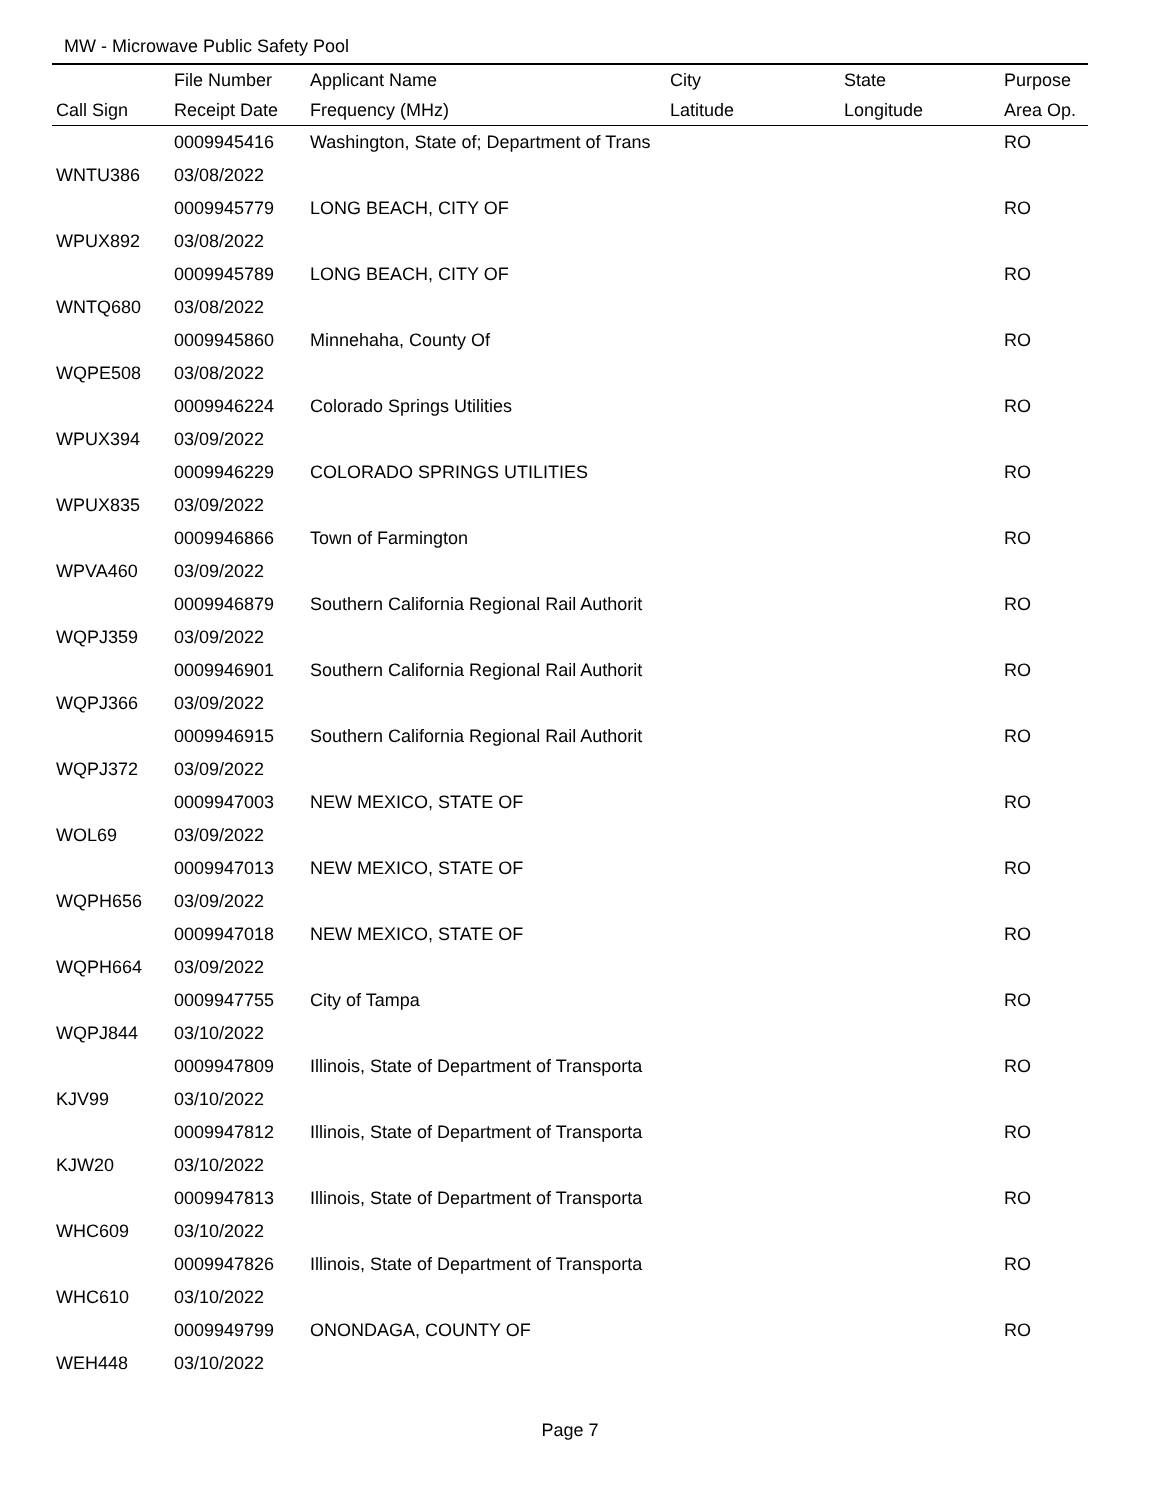MW - Microwave Public Safety Pool
| | File Number | Applicant Name | City | State | Purpose |
| --- | --- | --- | --- | --- | --- |
| Call Sign | Receipt Date | Frequency (MHz) | Latitude | Longitude | Area Op. |
| | 0009945416 | Washington, State of; Department of Trans | | | RO |
| WNTU386 | 03/08/2022 | | | | |
| | 0009945779 | LONG BEACH, CITY OF | | | RO |
| WPUX892 | 03/08/2022 | | | | |
| | 0009945789 | LONG BEACH, CITY OF | | | RO |
| WNTQ680 | 03/08/2022 | | | | |
| | 0009945860 | Minnehaha, County Of | | | RO |
| WQPE508 | 03/08/2022 | | | | |
| | 0009946224 | Colorado Springs Utilities | | | RO |
| WPUX394 | 03/09/2022 | | | | |
| | 0009946229 | COLORADO SPRINGS UTILITIES | | | RO |
| WPUX835 | 03/09/2022 | | | | |
| | 0009946866 | Town of Farmington | | | RO |
| WPVA460 | 03/09/2022 | | | | |
| | 0009946879 | Southern California Regional Rail Authorit | | | RO |
| WQPJ359 | 03/09/2022 | | | | |
| | 0009946901 | Southern California Regional Rail Authorit | | | RO |
| WQPJ366 | 03/09/2022 | | | | |
| | 0009946915 | Southern California Regional Rail Authorit | | | RO |
| WQPJ372 | 03/09/2022 | | | | |
| | 0009947003 | NEW MEXICO, STATE OF | | | RO |
| WOL69 | 03/09/2022 | | | | |
| | 0009947013 | NEW MEXICO, STATE OF | | | RO |
| WQPH656 | 03/09/2022 | | | | |
| | 0009947018 | NEW MEXICO, STATE OF | | | RO |
| WQPH664 | 03/09/2022 | | | | |
| | 0009947755 | City of Tampa | | | RO |
| WQPJ844 | 03/10/2022 | | | | |
| | 0009947809 | Illinois, State of Department of Transporta | | | RO |
| KJV99 | 03/10/2022 | | | | |
| | 0009947812 | Illinois, State of Department of Transporta | | | RO |
| KJW20 | 03/10/2022 | | | | |
| | 0009947813 | Illinois, State of Department of Transporta | | | RO |
| WHC609 | 03/10/2022 | | | | |
| | 0009947826 | Illinois, State of Department of Transporta | | | RO |
| WHC610 | 03/10/2022 | | | | |
| | 0009949799 | ONONDAGA, COUNTY OF | | | RO |
| WEH448 | 03/10/2022 | | | | |
Page 7